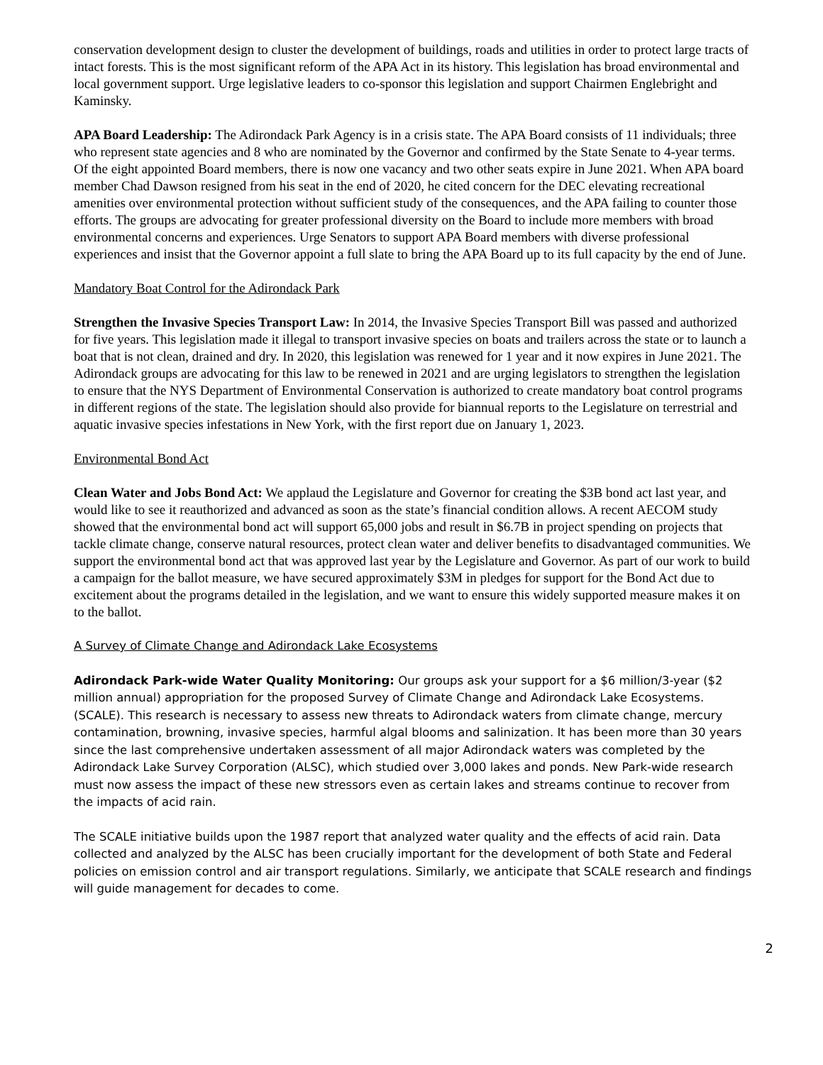conservation development design to cluster the development of buildings, roads and utilities in order to protect large tracts of intact forests. This is the most significant reform of the APA Act in its history. This legislation has broad environmental and local government support. Urge legislative leaders to co-sponsor this legislation and support Chairmen Englebright and Kaminsky.
APA Board Leadership: The Adirondack Park Agency is in a crisis state. The APA Board consists of 11 individuals; three who represent state agencies and 8 who are nominated by the Governor and confirmed by the State Senate to 4-year terms. Of the eight appointed Board members, there is now one vacancy and two other seats expire in June 2021. When APA board member Chad Dawson resigned from his seat in the end of 2020, he cited concern for the DEC elevating recreational amenities over environmental protection without sufficient study of the consequences, and the APA failing to counter those efforts. The groups are advocating for greater professional diversity on the Board to include more members with broad environmental concerns and experiences. Urge Senators to support APA Board members with diverse professional experiences and insist that the Governor appoint a full slate to bring the APA Board up to its full capacity by the end of June.
Mandatory Boat Control for the Adirondack Park
Strengthen the Invasive Species Transport Law: In 2014, the Invasive Species Transport Bill was passed and authorized for five years. This legislation made it illegal to transport invasive species on boats and trailers across the state or to launch a boat that is not clean, drained and dry. In 2020, this legislation was renewed for 1 year and it now expires in June 2021. The Adirondack groups are advocating for this law to be renewed in 2021 and are urging legislators to strengthen the legislation to ensure that the NYS Department of Environmental Conservation is authorized to create mandatory boat control programs in different regions of the state. The legislation should also provide for biannual reports to the Legislature on terrestrial and aquatic invasive species infestations in New York, with the first report due on January 1, 2023.
Environmental Bond Act
Clean Water and Jobs Bond Act: We applaud the Legislature and Governor for creating the $3B bond act last year, and would like to see it reauthorized and advanced as soon as the state’s financial condition allows. A recent AECOM study showed that the environmental bond act will support 65,000 jobs and result in $6.7B in project spending on projects that tackle climate change, conserve natural resources, protect clean water and deliver benefits to disadvantaged communities. We support the environmental bond act that was approved last year by the Legislature and Governor. As part of our work to build a campaign for the ballot measure, we have secured approximately $3M in pledges for support for the Bond Act due to excitement about the programs detailed in the legislation, and we want to ensure this widely supported measure makes it on to the ballot.
A Survey of Climate Change and Adirondack Lake Ecosystems
Adirondack Park-wide Water Quality Monitoring: Our groups ask your support for a $6 million/3-year ($2 million annual) appropriation for the proposed Survey of Climate Change and Adirondack Lake Ecosystems. (SCALE). This research is necessary to assess new threats to Adirondack waters from climate change, mercury contamination, browning, invasive species, harmful algal blooms and salinization. It has been more than 30 years since the last comprehensive undertaken assessment of all major Adirondack waters was completed by the Adirondack Lake Survey Corporation (ALSC), which studied over 3,000 lakes and ponds. New Park-wide research must now assess the impact of these new stressors even as certain lakes and streams continue to recover from the impacts of acid rain.
The SCALE initiative builds upon the 1987 report that analyzed water quality and the effects of acid rain. Data collected and analyzed by the ALSC has been crucially important for the development of both State and Federal policies on emission control and air transport regulations. Similarly, we anticipate that SCALE research and findings will guide management for decades to come.
2